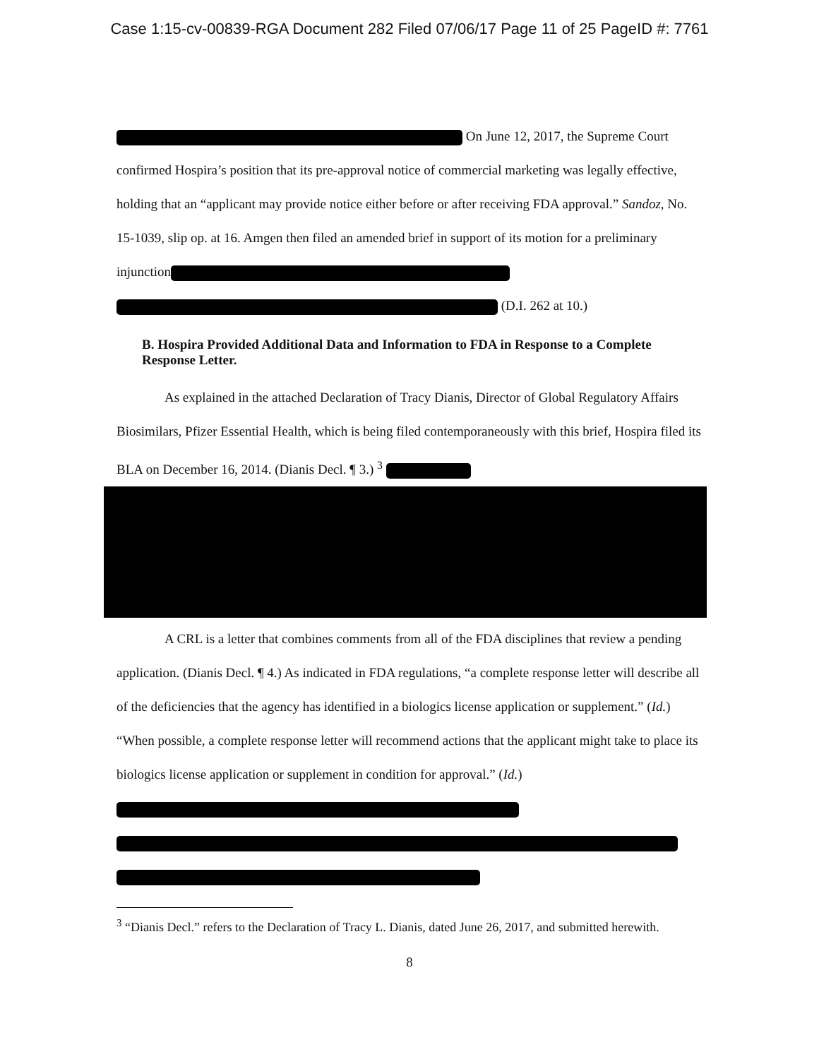Case 1:15-cv-00839-RGA Document 282 Filed 07/06/17 Page 11 of 25 PageID #: 7761
On June 12, 2017, the Supreme Court confirmed Hospira’s position that its pre-approval notice of commercial marketing was legally effective, holding that an “applicant may provide notice either before or after receiving FDA approval.” Sandoz, No. 15-1039, slip op. at 16. Amgen then filed an amended brief in support of its motion for a preliminary injunction (D.I. 262 at 10.)
B. Hospira Provided Additional Data and Information to FDA in Response to a Complete Response Letter.
As explained in the attached Declaration of Tracy Dianis, Director of Global Regulatory Affairs Biosimilars, Pfizer Essential Health, which is being filed contemporaneously with this brief, Hospira filed its BLA on December 16, 2014. (Dianis Decl. ¶ 3.) <sup>3</sup>
A CRL is a letter that combines comments from all of the FDA disciplines that review a pending application. (Dianis Decl. ¶ 4.) As indicated in FDA regulations, “a complete response letter will describe all of the deficiencies that the agency has identified in a biologics license application or supplement.” (Id.) “When possible, a complete response letter will recommend actions that the applicant might take to place its biologics license application or supplement in condition for approval.” (Id.)
<sup>3</sup> “Dianis Decl.” refers to the Declaration of Tracy L. Dianis, dated June 26, 2017, and submitted herewith.
8